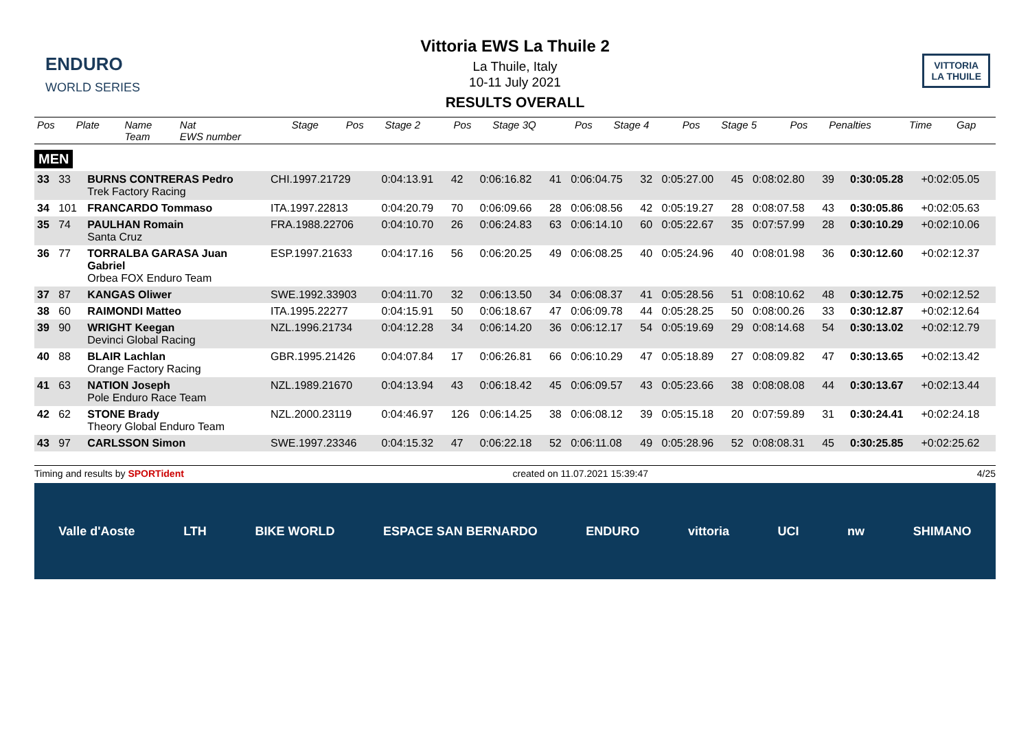ENDURO
WORLD SERIES
Vittoria EWS La Thuile 2
La Thuile, Italy
10-11 July 2021
RESULTS OVERALL
VITTORIA
LA THUILE
| Pos | Plate | Name Team | Nat EWS number | Stage | Pos | Stage 2 | Pos | Stage 3Q | Pos | Stage 4 | Pos | Stage 5 | Pos | Penalties | Time | Gap |
| --- | --- | --- | --- | --- | --- | --- | --- | --- | --- | --- | --- | --- | --- | --- | --- | --- |
MEN
| 33 | 33 | BURNS CONTRERAS Pedro Trek Factory Racing | CHI.1997.21729 | 0:04:13.91 | 42 | 0:06:16.82 | 41 | 0:06:04.75 | 32 | 0:05:27.00 | 45 | 0:08:02.80 | 39 | | 0:30:05.28 | +0:02:05.05 |
| 34 | 101 | FRANCARDO Tommaso | ITA.1997.22813 | 0:04:20.79 | 70 | 0:06:09.66 | 28 | 0:06:08.56 | 42 | 0:05:19.27 | 28 | 0:08:07.58 | 43 | | 0:30:05.86 | +0:02:05.63 |
| 35 | 74 | PAULHAN Romain Santa Cruz | FRA.1988.22706 | 0:04:10.70 | 26 | 0:06:24.83 | 63 | 0:06:14.10 | 60 | 0:05:22.67 | 35 | 0:07:57.99 | 28 | | 0:30:10.29 | +0:02:10.06 |
| 36 | 77 | TORRALBA GARASA Juan Gabriel Orbea FOX Enduro Team | ESP.1997.21633 | 0:04:17.16 | 56 | 0:06:20.25 | 49 | 0:06:08.25 | 40 | 0:05:24.96 | 40 | 0:08:01.98 | 36 | | 0:30:12.60 | +0:02:12.37 |
| 37 | 87 | KANGAS Oliwer | SWE.1992.33903 | 0:04:11.70 | 32 | 0:06:13.50 | 34 | 0:06:08.37 | 41 | 0:05:28.56 | 51 | 0:08:10.62 | 48 | | 0:30:12.75 | +0:02:12.52 |
| 38 | 60 | RAIMONDI Matteo | ITA.1995.22277 | 0:04:15.91 | 50 | 0:06:18.67 | 47 | 0:06:09.78 | 44 | 0:05:28.25 | 50 | 0:08:00.26 | 33 | | 0:30:12.87 | +0:02:12.64 |
| 39 | 90 | WRIGHT Keegan Devinci Global Racing | NZL.1996.21734 | 0:04:12.28 | 34 | 0:06:14.20 | 36 | 0:06:12.17 | 54 | 0:05:19.69 | 29 | 0:08:14.68 | 54 | | 0:30:13.02 | +0:02:12.79 |
| 40 | 88 | BLAIR Lachlan Orange Factory Racing | GBR.1995.21426 | 0:04:07.84 | 17 | 0:06:26.81 | 66 | 0:06:10.29 | 47 | 0:05:18.89 | 27 | 0:08:09.82 | 47 | | 0:30:13.65 | +0:02:13.42 |
| 41 | 63 | NATION Joseph Pole Enduro Race Team | NZL.1989.21670 | 0:04:13.94 | 43 | 0:06:18.42 | 45 | 0:06:09.57 | 43 | 0:05:23.66 | 38 | 0:08:08.08 | 44 | | 0:30:13.67 | +0:02:13.44 |
| 42 | 62 | STONE Brady Theory Global Enduro Team | NZL.2000.23119 | 0:04:46.97 | 126 | 0:06:14.25 | 38 | 0:06:08.12 | 39 | 0:05:15.18 | 20 | 0:07:59.89 | 31 | | 0:30:24.41 | +0:02:24.18 |
| 43 | 97 | CARLSSON Simon | SWE.1997.23346 | 0:04:15.32 | 47 | 0:06:22.18 | 52 | 0:06:11.08 | 49 | 0:05:28.96 | 52 | 0:08:08.31 | 45 | | 0:30:25.85 | +0:02:25.62 |
Timing and results by SPORTident created on 11.07.2021 15:39:47 4/25
Valle d'Aoste LTH BIKE WORLD ESPACE SAN BERNARDO ENDURO vittoria UCI nw SHIMANO